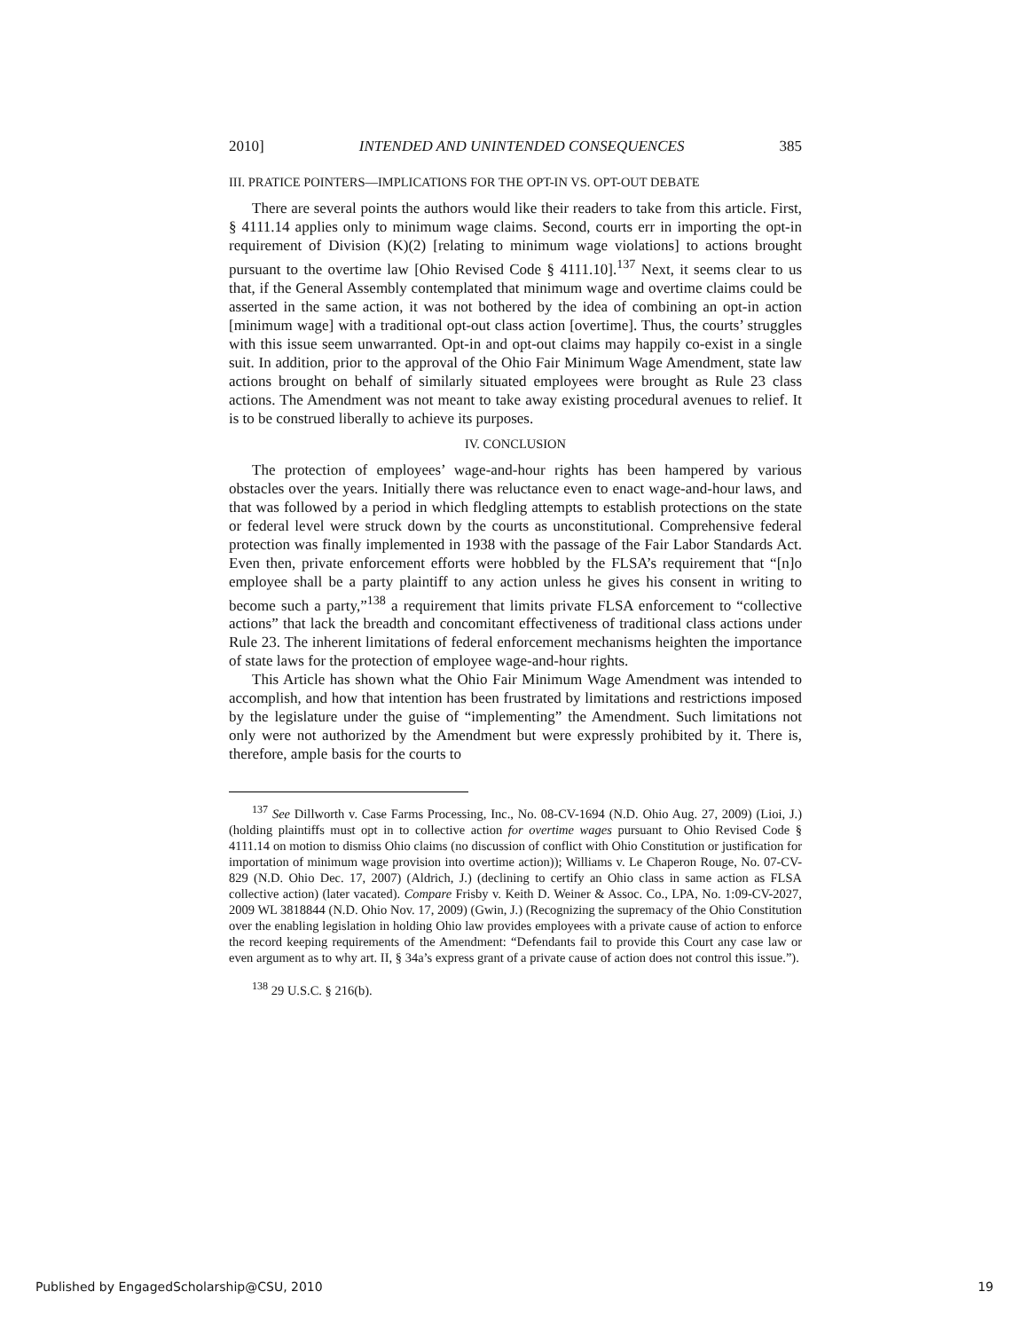2010] INTENDED AND UNINTENDED CONSEQUENCES 385
III. PRATICE POINTERS—IMPLICATIONS FOR THE OPT-IN VS. OPT-OUT DEBATE
There are several points the authors would like their readers to take from this article. First, § 4111.14 applies only to minimum wage claims. Second, courts err in importing the opt-in requirement of Division (K)(2) [relating to minimum wage violations] to actions brought pursuant to the overtime law [Ohio Revised Code § 4111.10].<sup>137</sup> Next, it seems clear to us that, if the General Assembly contemplated that minimum wage and overtime claims could be asserted in the same action, it was not bothered by the idea of combining an opt-in action [minimum wage] with a traditional opt-out class action [overtime]. Thus, the courts’ struggles with this issue seem unwarranted. Opt-in and opt-out claims may happily co-exist in a single suit. In addition, prior to the approval of the Ohio Fair Minimum Wage Amendment, state law actions brought on behalf of similarly situated employees were brought as Rule 23 class actions. The Amendment was not meant to take away existing procedural avenues to relief. It is to be construed liberally to achieve its purposes.
IV. CONCLUSION
The protection of employees’ wage-and-hour rights has been hampered by various obstacles over the years. Initially there was reluctance even to enact wage-and-hour laws, and that was followed by a period in which fledgling attempts to establish protections on the state or federal level were struck down by the courts as unconstitutional. Comprehensive federal protection was finally implemented in 1938 with the passage of the Fair Labor Standards Act. Even then, private enforcement efforts were hobbled by the FLSA’s requirement that “[n]o employee shall be a party plaintiff to any action unless he gives his consent in writing to become such a party,”<sup>138</sup> a requirement that limits private FLSA enforcement to “collective actions” that lack the breadth and concomitant effectiveness of traditional class actions under Rule 23. The inherent limitations of federal enforcement mechanisms heighten the importance of state laws for the protection of employee wage-and-hour rights.
This Article has shown what the Ohio Fair Minimum Wage Amendment was intended to accomplish, and how that intention has been frustrated by limitations and restrictions imposed by the legislature under the guise of “implementing” the Amendment. Such limitations not only were not authorized by the Amendment but were expressly prohibited by it. There is, therefore, ample basis for the courts to
<sup>137</sup> See Dillworth v. Case Farms Processing, Inc., No. 08-CV-1694 (N.D. Ohio Aug. 27, 2009) (Lioi, J.) (holding plaintiffs must opt in to collective action for overtime wages pursuant to Ohio Revised Code § 4111.14 on motion to dismiss Ohio claims (no discussion of conflict with Ohio Constitution or justification for importation of minimum wage provision into overtime action)); Williams v. Le Chaperon Rouge, No. 07-CV-829 (N.D. Ohio Dec. 17, 2007) (Aldrich, J.) (declining to certify an Ohio class in same action as FLSA collective action) (later vacated). Compare Frisby v. Keith D. Weiner & Assoc. Co., LPA, No. 1:09-CV-2027, 2009 WL 3818844 (N.D. Ohio Nov. 17, 2009) (Gwin, J.) (Recognizing the supremacy of the Ohio Constitution over the enabling legislation in holding Ohio law provides employees with a private cause of action to enforce the record keeping requirements of the Amendment: “Defendants fail to provide this Court any case law or even argument as to why art. II, § 34a’s express grant of a private cause of action does not control this issue.”).
<sup>138</sup> 29 U.S.C. § 216(b).
Published by EngagedScholarship@CSU, 2010 19